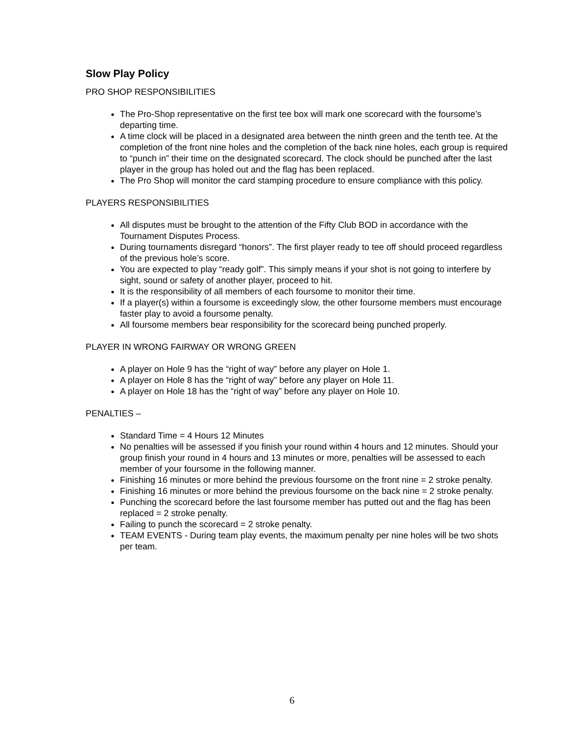Slow Play Policy
PRO SHOP RESPONSIBILITIES
The Pro-Shop representative on the first tee box will mark one scorecard with the foursome’s departing time.
A time clock will be placed in a designated area between the ninth green and the tenth tee. At the completion of the front nine holes and the completion of the back nine holes, each group is required to “punch in” their time on the designated scorecard. The clock should be punched after the last player in the group has holed out and the flag has been replaced.
The Pro Shop will monitor the card stamping procedure to ensure compliance with this policy.
PLAYERS RESPONSIBILITIES
All disputes must be brought to the attention of the Fifty Club BOD in accordance with the Tournament Disputes Process.
During tournaments disregard “honors”. The first player ready to tee off should proceed regardless of the previous hole’s score.
You are expected to play “ready golf”. This simply means if your shot is not going to interfere by sight, sound or safety of another player, proceed to hit.
It is the responsibility of all members of each foursome to monitor their time.
If a player(s) within a foursome is exceedingly slow, the other foursome members must encourage faster play to avoid a foursome penalty.
All foursome members bear responsibility for the scorecard being punched properly.
PLAYER IN WRONG FAIRWAY OR WRONG GREEN
A player on Hole 9 has the “right of way” before any player on Hole 1.
A player on Hole 8 has the “right of way” before any player on Hole 11.
A player on Hole 18 has the “right of way” before any player on Hole 10.
PENALTIES –
Standard Time = 4 Hours 12 Minutes
No penalties will be assessed if you finish your round within 4 hours and 12 minutes. Should your group finish your round in 4 hours and 13 minutes or more, penalties will be assessed to each member of your foursome in the following manner.
Finishing 16 minutes or more behind the previous foursome on the front nine = 2 stroke penalty.
Finishing 16 minutes or more behind the previous foursome on the back nine = 2 stroke penalty.
Punching the scorecard before the last foursome member has putted out and the flag has been replaced = 2 stroke penalty.
Failing to punch the scorecard = 2 stroke penalty.
TEAM EVENTS - During team play events, the maximum penalty per nine holes will be two shots per team.
6